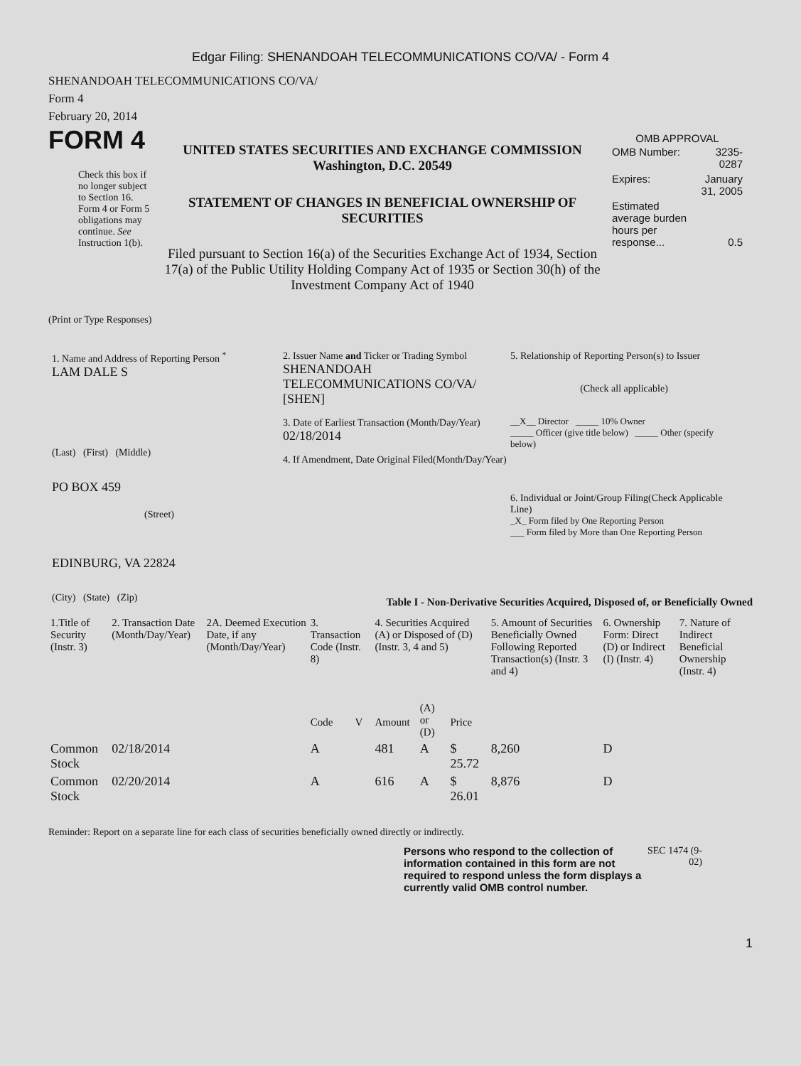Edgar Filing: SHENANDOAH TELECOMMUNICATIONS CO/VA/ - Form 4
SHENANDOAH TELECOMMUNICATIONS CO/VA/
Form 4
February 20, 2014
FORM 4
Check this box if no longer subject to Section 16. Form 4 or Form 5 obligations may continue. See Instruction 1(b).
UNITED STATES SECURITIES AND EXCHANGE COMMISSION
Washington, D.C. 20549
STATEMENT OF CHANGES IN BENEFICIAL OWNERSHIP OF SECURITIES
Filed pursuant to Section 16(a) of the Securities Exchange Act of 1934, Section 17(a) of the Public Utility Holding Company Act of 1935 or Section 30(h) of the Investment Company Act of 1940
OMB APPROVAL
| OMB Number: | 3235-0287 |
| Expires: | January 31, 2005 |
| Estimated average burden hours per response... | 0.5 |
(Print or Type Responses)
1. Name and Address of Reporting Person <sup>*</sup>
LAM DALE S
(Last) (First) (Middle)
PO BOX 459
(Street)
EDINBURG, VA 22824
(City) (State) (Zip)
2. Issuer Name and Ticker or Trading Symbol
SHENANDOAH TELECOMMUNICATIONS CO/VA/ [SHEN]
3. Date of Earliest Transaction (Month/Day/Year)
02/18/2014
4. If Amendment, Date Original Filed(Month/Day/Year)
5. Relationship of Reporting Person(s) to Issuer
(Check all applicable)
__X__ Director _____ 10% Owner
_____ Officer (give title below) _____ Other (specify below)
6. Individual or Joint/Group Filing(Check Applicable Line)
_X_ Form filed by One Reporting Person
___ Form filed by More than One Reporting Person
Table I - Non-Derivative Securities Acquired, Disposed of, or Beneficially Owned
| 1.Title of Security (Instr. 3) | 2. Transaction Date (Month/Day/Year) | 2A. Deemed Execution Date, if any (Month/Day/Year) | 3. Transaction Code (Instr. 8) | | 4. Securities Acquired (A) or Disposed of (D) (Instr. 3, 4 and 5) | | | 5. Amount of Securities Beneficially Owned Following Reported Transaction(s) (Instr. 3 and 4) | 6. Ownership Form: Direct (D) or Indirect (I) (Instr. 4) | 7. Nature of Indirect Beneficial Ownership (Instr. 4) |
| --- | --- | --- | --- | --- | --- | --- | --- | --- | --- | --- |
| | | | Code | V | Amount | (A) or (D) | Price | | | |
| Common Stock | 02/18/2014 | | A | | 481 | A | $ 25.72 | 8,260 | D | |
| Common Stock | 02/20/2014 | | A | | 616 | A | $ 26.01 | 8,876 | D | |
Reminder: Report on a separate line for each class of securities beneficially owned directly or indirectly.
Persons who respond to the collection of information contained in this form are not required to respond unless the form displays a currently valid OMB control number.
SEC 1474 (9-02)
1